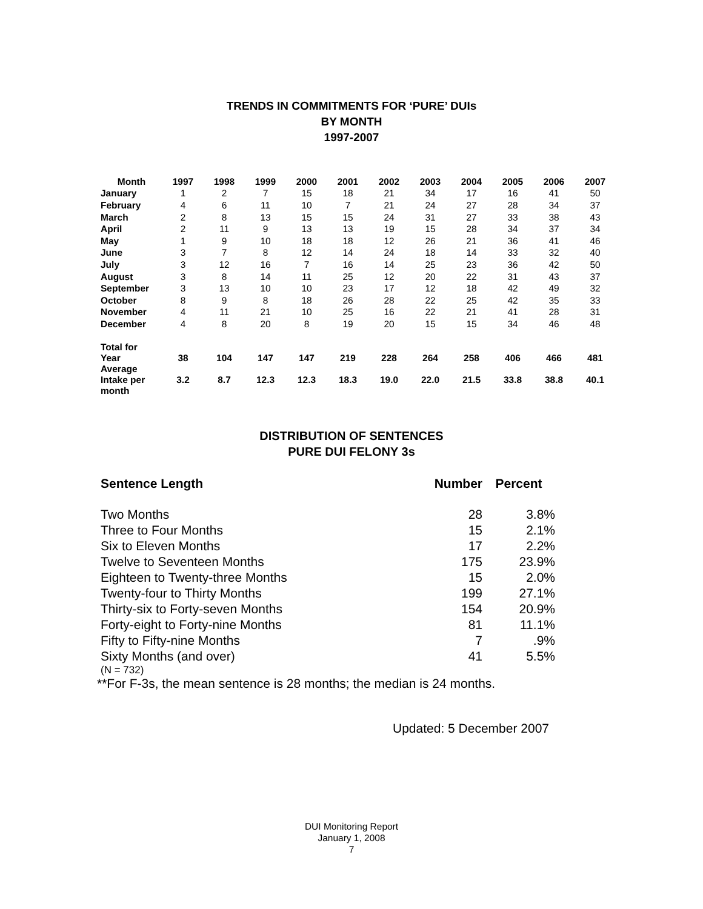TRENDS IN COMMITMENTS FOR ‘PURE’ DUIs
BY MONTH
1997-2007
| Month | 1997 | 1998 | 1999 | 2000 | 2001 | 2002 | 2003 | 2004 | 2005 | 2006 | 2007 |
| --- | --- | --- | --- | --- | --- | --- | --- | --- | --- | --- | --- |
| January | 1 | 2 | 7 | 15 | 18 | 21 | 34 | 17 | 16 | 41 | 50 |
| February | 4 | 6 | 11 | 10 | 7 | 21 | 24 | 27 | 28 | 34 | 37 |
| March | 2 | 8 | 13 | 15 | 15 | 24 | 31 | 27 | 33 | 38 | 43 |
| April | 2 | 11 | 9 | 13 | 13 | 19 | 15 | 28 | 34 | 37 | 34 |
| May | 1 | 9 | 10 | 18 | 18 | 12 | 26 | 21 | 36 | 41 | 46 |
| June | 3 | 7 | 8 | 12 | 14 | 24 | 18 | 14 | 33 | 32 | 40 |
| July | 3 | 12 | 16 | 7 | 16 | 14 | 25 | 23 | 36 | 42 | 50 |
| August | 3 | 8 | 14 | 11 | 25 | 12 | 20 | 22 | 31 | 43 | 37 |
| September | 3 | 13 | 10 | 10 | 23 | 17 | 12 | 18 | 42 | 49 | 32 |
| October | 8 | 9 | 8 | 18 | 26 | 28 | 22 | 25 | 42 | 35 | 33 |
| November | 4 | 11 | 21 | 10 | 25 | 16 | 22 | 21 | 41 | 28 | 31 |
| December | 4 | 8 | 20 | 8 | 19 | 20 | 15 | 15 | 34 | 46 | 48 |
| Total for Year | 38 | 104 | 147 | 147 | 219 | 228 | 264 | 258 | 406 | 466 | 481 |
| Average Intake per month | 3.2 | 8.7 | 12.3 | 12.3 | 18.3 | 19.0 | 22.0 | 21.5 | 33.8 | 38.8 | 40.1 |
DISTRIBUTION OF SENTENCES
PURE DUI FELONY 3s
| Sentence Length | Number | Percent |
| --- | --- | --- |
| Two Months | 28 | 3.8% |
| Three to Four Months | 15 | 2.1% |
| Six to Eleven Months | 17 | 2.2% |
| Twelve to Seventeen Months | 175 | 23.9% |
| Eighteen to Twenty-three Months | 15 | 2.0% |
| Twenty-four to Thirty Months | 199 | 27.1% |
| Thirty-six to Forty-seven Months | 154 | 20.9% |
| Forty-eight to Forty-nine Months | 81 | 11.1% |
| Fifty to Fifty-nine Months | 7 | .9% |
| Sixty Months (and over) | 41 | 5.5% |
(N = 732)
**For F-3s, the mean sentence is 28 months; the median is 24 months.
Updated: 5 December 2007
DUI Monitoring Report
January 1, 2008
7